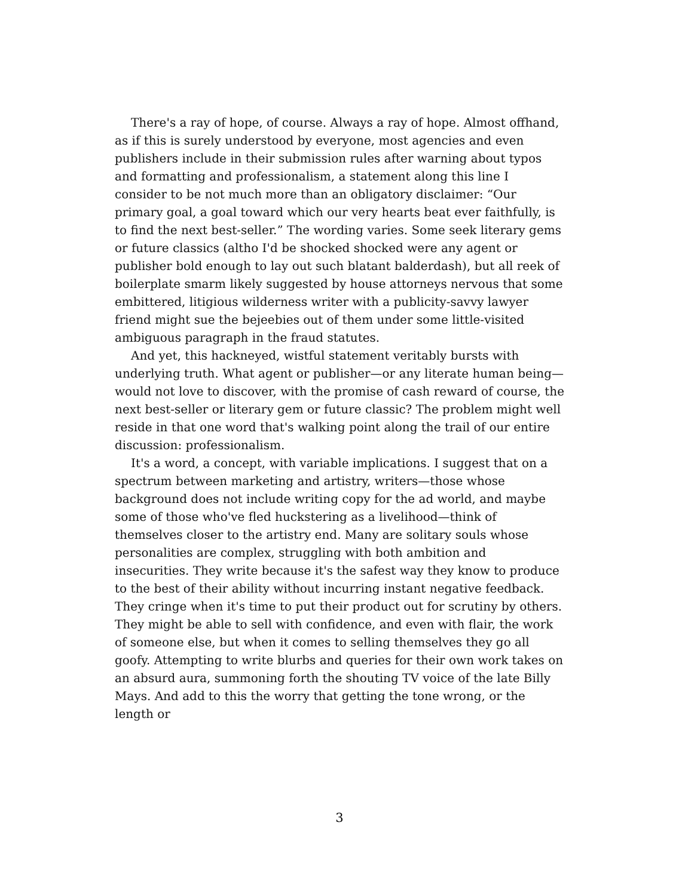There's a ray of hope, of course. Always a ray of hope. Almost offhand, as if this is surely understood by everyone, most agencies and even publishers include in their submission rules after warning about typos and formatting and professionalism, a statement along this line I consider to be not much more than an obligatory disclaimer: “Our primary goal, a goal toward which our very hearts beat ever faithfully, is to find the next best-seller.” The wording varies. Some seek literary gems or future classics (altho I'd be shocked shocked were any agent or publisher bold enough to lay out such blatant balderdash), but all reek of boilerplate smarm likely suggested by house attorneys nervous that some embittered, litigious wilderness writer with a publicity-savvy lawyer friend might sue the bejeebies out of them under some little-visited ambiguous paragraph in the fraud statutes.
And yet, this hackneyed, wistful statement veritably bursts with underlying truth. What agent or publisher—or any literate human being—would not love to discover, with the promise of cash reward of course, the next best-seller or literary gem or future classic? The problem might well reside in that one word that's walking point along the trail of our entire discussion: professionalism.
It's a word, a concept, with variable implications. I suggest that on a spectrum between marketing and artistry, writers—those whose background does not include writing copy for the ad world, and maybe some of those who've fled huckstering as a livelihood—think of themselves closer to the artistry end. Many are solitary souls whose personalities are complex, struggling with both ambition and insecurities. They write because it's the safest way they know to produce to the best of their ability without incurring instant negative feedback. They cringe when it's time to put their product out for scrutiny by others. They might be able to sell with confidence, and even with flair, the work of someone else, but when it comes to selling themselves they go all goofy. Attempting to write blurbs and queries for their own work takes on an absurd aura, summoning forth the shouting TV voice of the late Billy Mays. And add to this the worry that getting the tone wrong, or the length or
3